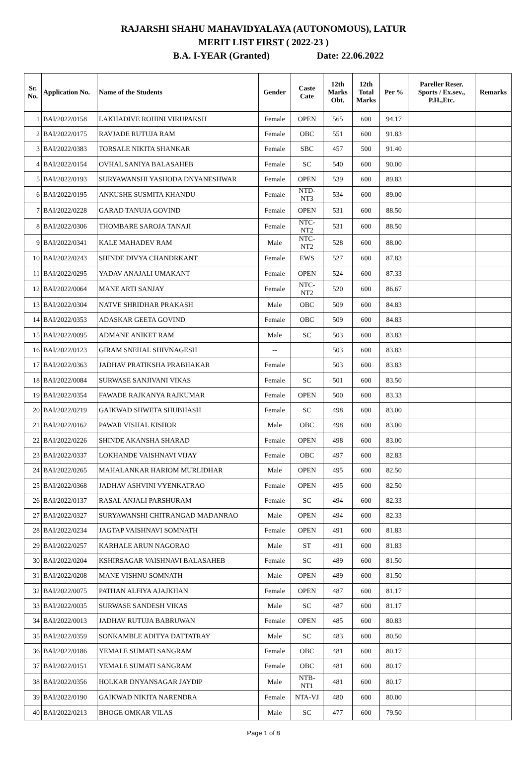RAJARSHI SHAHU MAHAVIDYALAYA (AUTONOMOUS), LATUR
MERIT LIST FIRST ( 2022-23 )
B.A. I-YEAR (Granted) Date: 22.06.2022
| Sr. No. | Application No. | Name of the Students | Gender | Caste Cate | 12th Marks Obt. | 12th Total Marks | Per % | Pareller Reser. Sports / Ex.sev., P.H.,Etc. | Remarks |
| --- | --- | --- | --- | --- | --- | --- | --- | --- | --- |
| 1 | BAI/2022/0158 | LAKHADIVE ROHINI VIRUPAKSH | Female | OPEN | 565 | 600 | 94.17 | | |
| 2 | BAI/2022/0175 | RAVJADE RUTUJA RAM | Female | OBC | 551 | 600 | 91.83 | | |
| 3 | BAI/2022/0383 | TORSALE NIKITA SHANKAR | Female | SBC | 457 | 500 | 91.40 | | |
| 4 | BAI/2022/0154 | OVHAL SANIYA BALASAHEB | Female | SC | 540 | 600 | 90.00 | | |
| 5 | BAI/2022/0193 | SURYAWANSHI YASHODA DNYANESHWAR | Female | OPEN | 539 | 600 | 89.83 | | |
| 6 | BAI/2022/0195 | ANKUSHE SUSMITA KHANDU | Female | NTD-NT3 | 534 | 600 | 89.00 | | |
| 7 | BAI/2022/0228 | GARAD TANUJA GOVIND | Female | OPEN | 531 | 600 | 88.50 | | |
| 8 | BAI/2022/0306 | THOMBARE SAROJA TANAJI | Female | NTC-NT2 | 531 | 600 | 88.50 | | |
| 9 | BAI/2022/0341 | KALE MAHADEV RAM | Male | NTC-NT2 | 528 | 600 | 88.00 | | |
| 10 | BAI/2022/0243 | SHINDE DIVYA CHANDRKANT | Female | EWS | 527 | 600 | 87.83 | | |
| 11 | BAI/2022/0295 | YADAV ANAJALI UMAKANT | Female | OPEN | 524 | 600 | 87.33 | | |
| 12 | BAI/2022/0064 | MANE ARTI SANJAY | Female | NTC-NT2 | 520 | 600 | 86.67 | | |
| 13 | BAI/2022/0304 | NATVE SHRIDHAR PRAKASH | Male | OBC | 509 | 600 | 84.83 | | |
| 14 | BAI/2022/0353 | ADASKAR GEETA GOVIND | Female | OBC | 509 | 600 | 84.83 | | |
| 15 | BAI/2022/0095 | ADMANE ANIKET RAM | Male | SC | 503 | 600 | 83.83 | | |
| 16 | BAI/2022/0123 | GIRAM SNEHAL SHIVNAGESH | -- | | 503 | 600 | 83.83 | | |
| 17 | BAI/2022/0363 | JADHAV PRATIKSHA PRABHAKAR | Female | | 503 | 600 | 83.83 | | |
| 18 | BAI/2022/0084 | SURWASE SANJIVANI VIKAS | Female | SC | 501 | 600 | 83.50 | | |
| 19 | BAI/2022/0354 | FAWADE RAJKANYA RAJKUMAR | Female | OPEN | 500 | 600 | 83.33 | | |
| 20 | BAI/2022/0219 | GAIKWAD SHWETA SHUBHASH | Female | SC | 498 | 600 | 83.00 | | |
| 21 | BAI/2022/0162 | PAWAR VISHAL KISHOR | Male | OBC | 498 | 600 | 83.00 | | |
| 22 | BAI/2022/0226 | SHINDE AKANSHA SHARAD | Female | OPEN | 498 | 600 | 83.00 | | |
| 23 | BAI/2022/0337 | LOKHANDE VAISHNAVI VIJAY | Female | OBC | 497 | 600 | 82.83 | | |
| 24 | BAI/2022/0265 | MAHALANKAR HARIOM MURLIDHAR | Male | OPEN | 495 | 600 | 82.50 | | |
| 25 | BAI/2022/0368 | JADHAV ASHVINI VYENKATRAO | Female | OPEN | 495 | 600 | 82.50 | | |
| 26 | BAI/2022/0137 | RASAL ANJALI PARSHURAM | Female | SC | 494 | 600 | 82.33 | | |
| 27 | BAI/2022/0327 | SURYAWANSHI CHITRANGAD MADANRAO | Male | OPEN | 494 | 600 | 82.33 | | |
| 28 | BAI/2022/0234 | JAGTAP VAISHNAVI SOMNATH | Female | OPEN | 491 | 600 | 81.83 | | |
| 29 | BAI/2022/0257 | KARHALE ARUN NAGORAO | Male | ST | 491 | 600 | 81.83 | | |
| 30 | BAI/2022/0204 | KSHIRSAGAR VAISHNAVI BALASAHEB | Female | SC | 489 | 600 | 81.50 | | |
| 31 | BAI/2022/0208 | MANE VISHNU SOMNATH | Male | OPEN | 489 | 600 | 81.50 | | |
| 32 | BAI/2022/0075 | PATHAN ALFIYA AJAJKHAN | Female | OPEN | 487 | 600 | 81.17 | | |
| 33 | BAI/2022/0035 | SURWASE SANDESH VIKAS | Male | SC | 487 | 600 | 81.17 | | |
| 34 | BAI/2022/0013 | JADHAV RUTUJA BABRUWAN | Female | OPEN | 485 | 600 | 80.83 | | |
| 35 | BAI/2022/0359 | SONKAMBLE ADITYA DATTATRAY | Male | SC | 483 | 600 | 80.50 | | |
| 36 | BAI/2022/0186 | YEMALE SUMATI SANGRAM | Female | OBC | 481 | 600 | 80.17 | | |
| 37 | BAI/2022/0151 | YEMALE SUMATI SANGRAM | Female | OBC | 481 | 600 | 80.17 | | |
| 38 | BAI/2022/0356 | HOLKAR DNYANSAGAR JAYDIP | Male | NTB-NT1 | 481 | 600 | 80.17 | | |
| 39 | BAI/2022/0190 | GAIKWAD NIKITA NARENDRA | Female | NTA-VJ | 480 | 600 | 80.00 | | |
| 40 | BAI/2022/0213 | BHOGE OMKAR VILAS | Male | SC | 477 | 600 | 79.50 | | |
Page 1 of 8